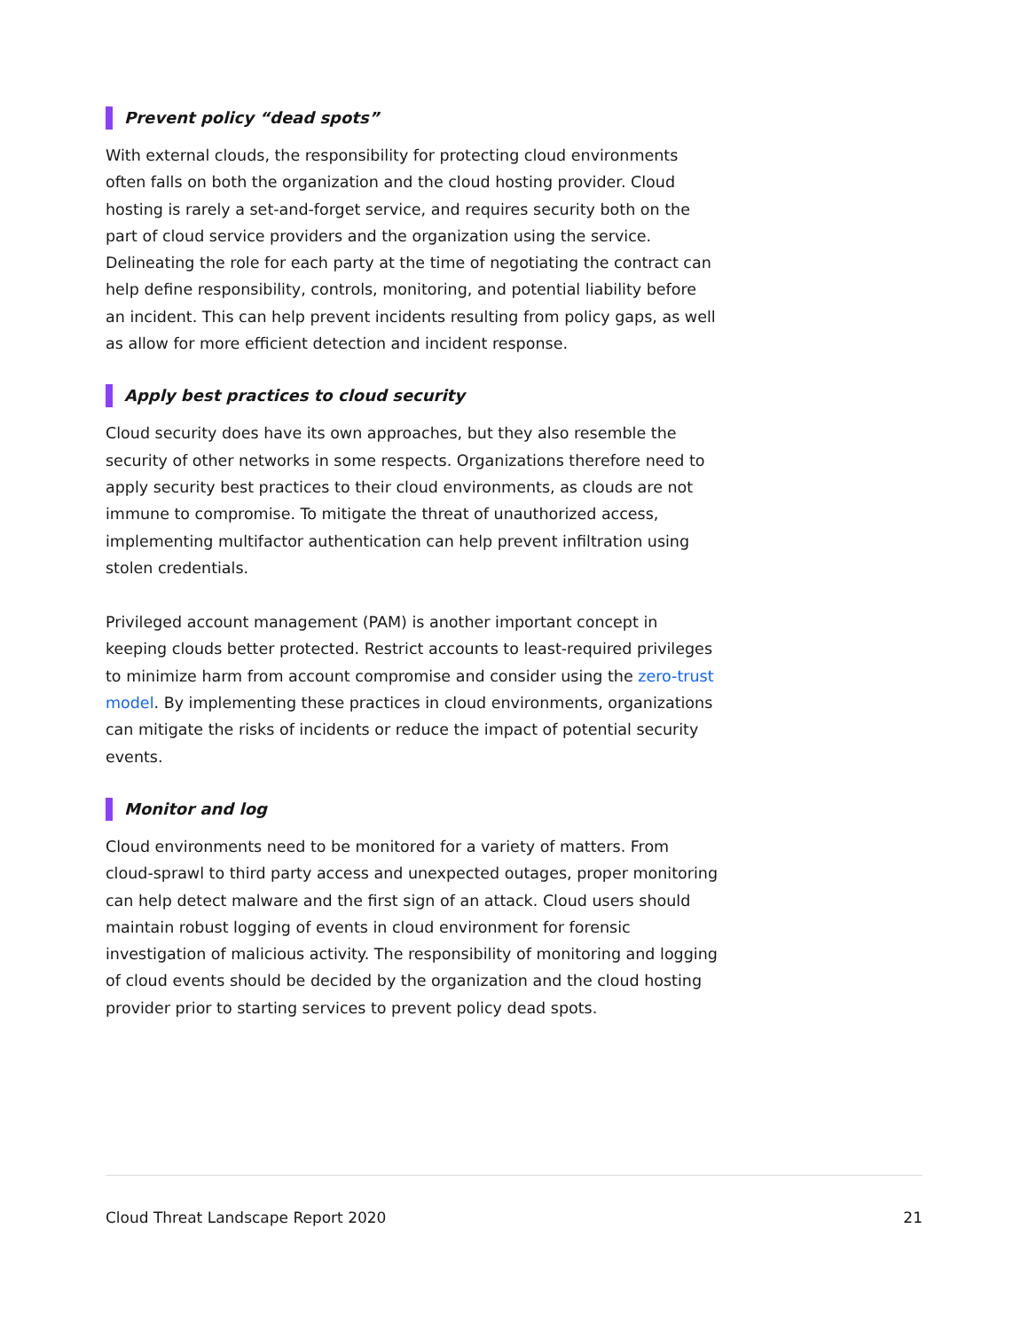Prevent policy “dead spots”
With external clouds, the responsibility for protecting cloud environments often falls on both the organization and the cloud hosting provider. Cloud hosting is rarely a set-and-forget service, and requires security both on the part of cloud service providers and the organization using the service. Delineating the role for each party at the time of negotiating the contract can help define responsibility, controls, monitoring, and potential liability before an incident. This can help prevent incidents resulting from policy gaps, as well as allow for more efficient detection and incident response.
Apply best practices to cloud security
Cloud security does have its own approaches, but they also resemble the security of other networks in some respects. Organizations therefore need to apply security best practices to their cloud environments, as clouds are not immune to compromise. To mitigate the threat of unauthorized access, implementing multifactor authentication can help prevent infiltration using stolen credentials.
Privileged account management (PAM) is another important concept in keeping clouds better protected. Restrict accounts to least-required privileges to minimize harm from account compromise and consider using the zero-trust model. By implementing these practices in cloud environments, organizations can mitigate the risks of incidents or reduce the impact of potential security events.
Monitor and log
Cloud environments need to be monitored for a variety of matters. From cloud-sprawl to third party access and unexpected outages, proper monitoring can help detect malware and the first sign of an attack. Cloud users should maintain robust logging of events in cloud environment for forensic investigation of malicious activity. The responsibility of monitoring and logging of cloud events should be decided by the organization and the cloud hosting provider prior to starting services to prevent policy dead spots.
Cloud Threat Landscape Report 2020 21